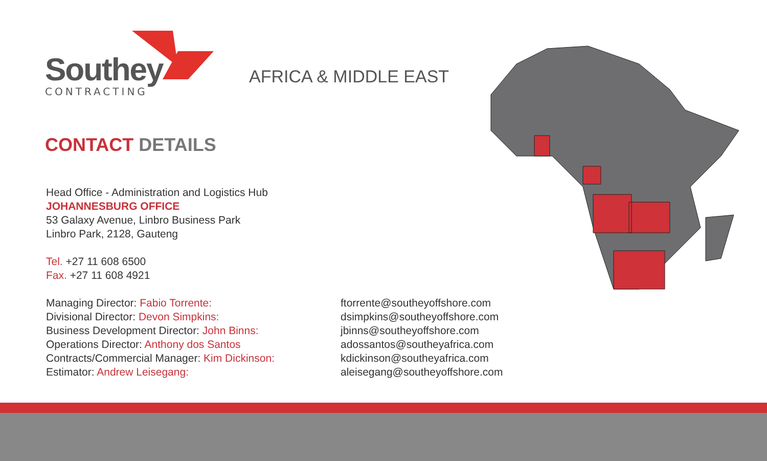Southey
CONTRACTING
AFRICA & MIDDLE EAST
CONTACT DETAILS
Head Office - Administration and Logistics Hub
JOHANNESBURG OFFICE
53 Galaxy Avenue, Linbro Business Park
Linbro Park, 2128, Gauteng
Tel. +27 11 608 6500
Fax. +27 11 608 4921
Managing Director: Fabio Torrente:
Divisional Director: Devon Simpkins:
Business Development Director: John Binns:
Operations Director: Anthony dos Santos
Contracts/Commercial Manager: Kim Dickinson:
Estimator: Andrew Leisegang:
ftorrente@southeyoffshore.com
dsimpkins@southeyoffshore.com
jbinns@southeyoffshore.com
adossantos@southeyafrica.com
kdickinson@southeyafrica.com
aleisegang@southeyoffshore.com